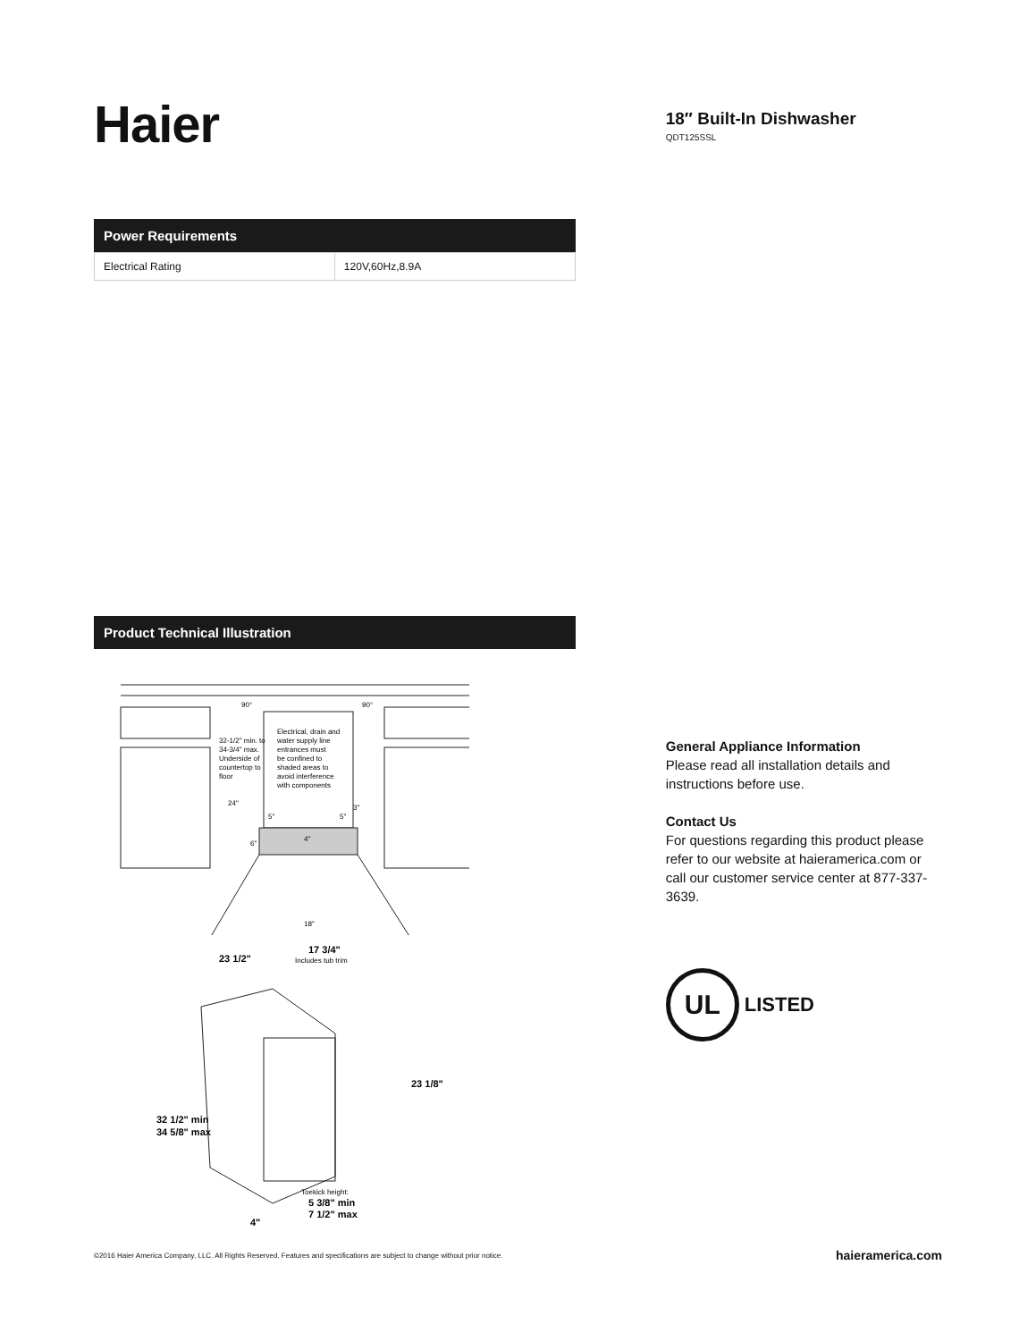Haier
Power Requirements
| Electrical Rating | 120V,60Hz,8.9A |
Product Technical Illustration
Electrical, drain and
water supply line
entrances must
be confined to
shaded areas to
avoid interference
with components
32-1/2" min. to
34-3/4" max.
Underside of
countertop to
floor
90°
90°
24"
5"
5"
3"
6"
4"
18"
23 1/2"
17 3/4"
23 1/8"
32 1/2" min
34 5/8" max
4"
5 3/8" min
7 1/2" max
Includes tub trim
Toekick height:
18″ Built-In Dishwasher
QDT125SSL
General Appliance Information
Please read all installation details and instructions before use.
Contact Us
For questions regarding this product please refer to our website at haieramerica.com or call our customer service center at 877-337-3639.
UL
LISTED
©2016 Haier America Company, LLC. All Rights Reserved. Features and specifications are subject to change without prior notice. haieramerica.com